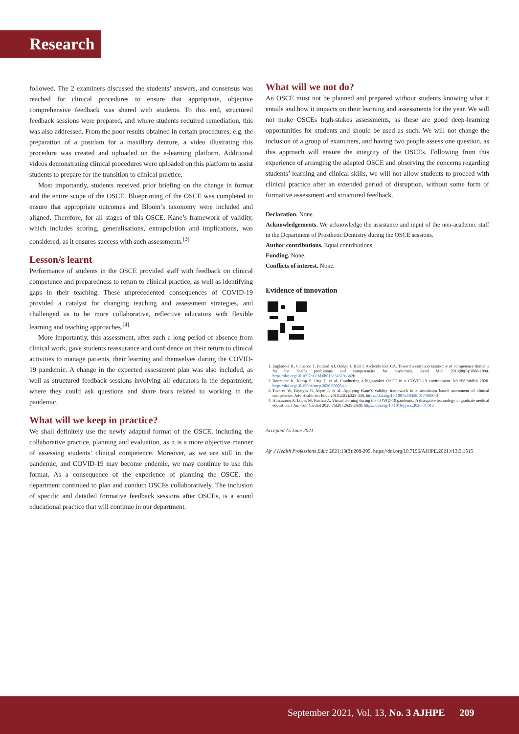Research
followed. The 2 examiners discussed the students’ answers, and consensus was reached for clinical procedures to ensure that appropriate, objective comprehensive feedback was shared with students. To this end, structured feedback sessions were prepared, and where students required remediation, this was also addressed. From the poor results obtained in certain procedures, e.g. the preparation of a postdam for a maxillary denture, a video illustrating this procedure was created and uploaded on the e-learning platform. Additional videos demonstrating clinical procedures were uploaded on this platform to assist students to prepare for the transition to clinical practice.
Most importantly, students received prior briefing on the change in format and the entire scope of the OSCE. Blueprinting of the OSCE was completed to ensure that appropriate outcomes and Bloom’s taxonomy were included and aligned. Therefore, for all stages of this OSCE, Kane’s framework of validity, which includes scoring, generalisations, extrapolation and implications, was considered, as it ensures success with such assessments.<sup>[3]</sup>
Lesson/s learnt
Performance of students in the OSCE provided staff with feedback on clinical competence and preparedness to return to clinical practice, as well as identifying gaps in their teaching. These unprecedented consequences of COVID-19 provided a catalyst for changing teaching and assessment strategies, and challenged us to be more collaborative, reflective educators with flexible learning and teaching approaches.<sup>[4]</sup>
More importantly, this assessment, after such a long period of absence from clinical work, gave students reassurance and confidence on their return to clinical activities to manage patients, their learning and themselves during the COVID-19 pandemic. A change in the expected assessment plan was also included, as well as structured feedback sessions involving all educators in the department, where they could ask questions and share fears related to working in the pandemic.
What will we keep in practice?
We shall definitely use the newly adapted format of the OSCE, including the collaborative practice, planning and evaluation, as it is a more objective manner of assessing students’ clinical competence. Moreover, as we are still in the pandemic, and COVID-19 may become endemic, we may continue to use this format. As a consequence of the experience of planning the OSCE, the department continued to plan and conduct OSCEs collaboratively. The inclusion of specific and detailed formative feedback sessions after OSCEs, is a sound educational practice that will continue in our department.
What will we not do?
An OSCE must not be planned and prepared without students knowing what it entails and how it impacts on their learning and assessments for the year. We will not make OSCEs high-stakes assessments, as these are good deep-learning opportunities for students and should be used as such. We will not change the inclusion of a group of examiners, and having two people assess one question, as this approach will ensure the integrity of the OSCEs. Following from this experience of arranging the adapted OSCE and observing the concerns regarding students’ learning and clinical skills, we will not allow students to proceed with clinical practice after an extended period of disruption, without some form of formative assessment and structured feedback.
Declaration. None.
Acknowledgements. We acknowledge the assistance and input of the non-academic staff in the Department of Prosthetic Dentistry during the OSCE sessions.
Author contributions. Equal contributions.
Funding. None.
Conflicts of interest. None.
Evidence of innovation
1. Englander R, Cameron T, Ballard AJ, Dodge J, Bull J, Aschenbrener CA. Toward a common taxonomy of competency domains for the health professions and competencies for physicians. Acad Med 2013;88(8):1088-1094. https://doi.org/10.1097/ACM.0b013e31829a3b2b
2. Boursicot K, Kemp S, Ong T, et al. Conducting a high-stakes OSCE in a COVID-19 environment. MedEdPublish 2020. https://doi.org/10.15694/mep.2020.000054.1
3. Tavares W, Brydges R, Myre P, et al. Applying Kane’s validity framework to a simulation based assessment of clinical competence. Adv Health Sci Educ 2018;23(2):323-338. https://doi.org/10.1007/s10459-017-9800-3
4. Almarzooq Z, Lopes M, Kochar A. Virtual learning during the COVID-19 pandemic: A disruptive technology in graduate medical education. J Am Coll Cardiol 2020;75(20):2635-2638. https://doi.org/10.1016/j.jacc.2020.04.015
Accepted 15 June 2021.
Afr J Health Professions Educ 2021;13(3):208-209. https://doi.org/10.7196/AJHPE.2021.v13i3.1515
September 2021, Vol. 13, No. 3 AJHPE 209